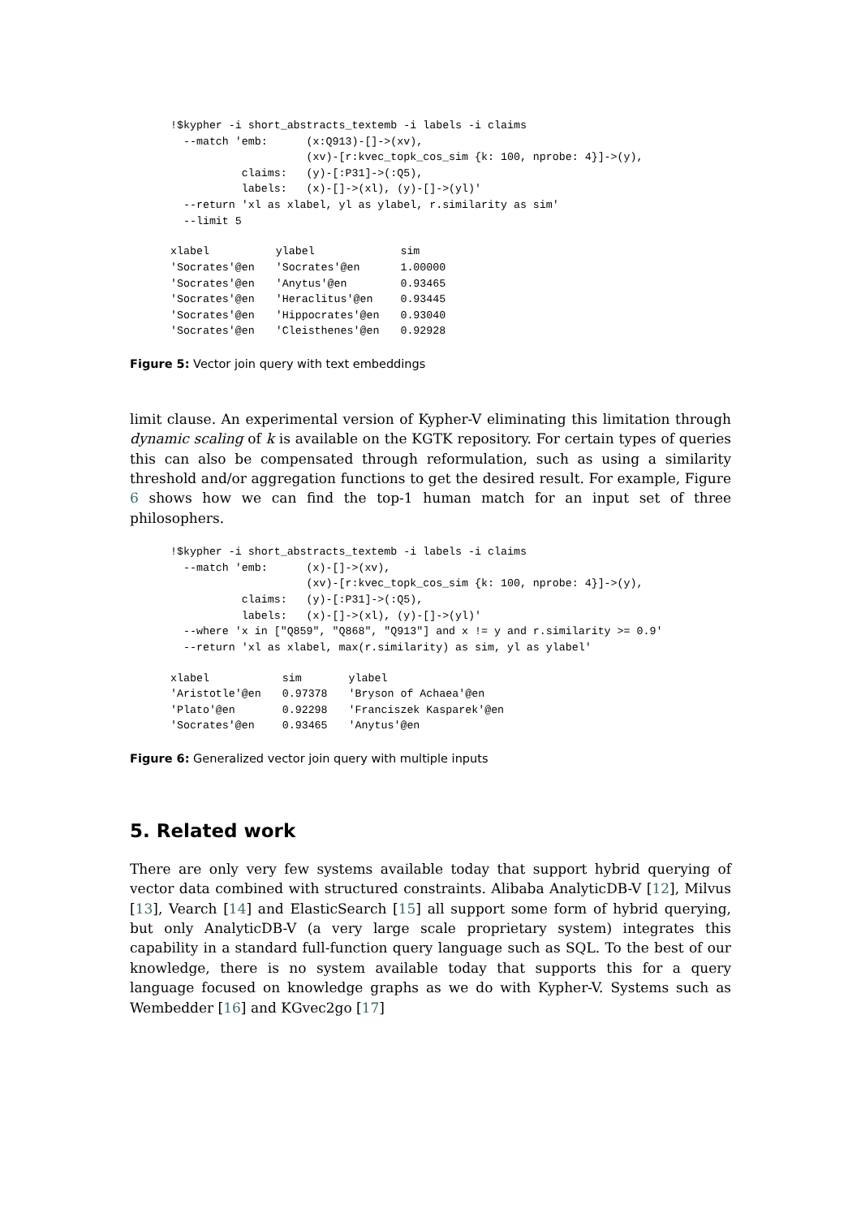!$kypher -i short_abstracts_textemb -i labels -i claims
  --match 'emb:      (x:Q913)-[]->(xv),
                     (xv)-[r:kvec_topk_cos_sim {k: 100, nprobe: 4}]->(y),
           claims:   (y)-[:P31]->(:Q5),
           labels:   (x)-[]->(xl), (y)-[]->(yl)'
  --return 'xl as xlabel, yl as ylabel, r.similarity as sim'
  --limit 5
| xlabel | ylabel | sim |
| --- | --- | --- |
| 'Socrates'@en | 'Socrates'@en | 1.00000 |
| 'Socrates'@en | 'Anytus'@en | 0.93465 |
| 'Socrates'@en | 'Heraclitus'@en | 0.93445 |
| 'Socrates'@en | 'Hippocrates'@en | 0.93040 |
| 'Socrates'@en | 'Cleisthenes'@en | 0.92928 |
Figure 5: Vector join query with text embeddings
limit clause. An experimental version of Kypher-V eliminating this limitation through dynamic scaling of k is available on the KGTK repository. For certain types of queries this can also be compensated through reformulation, such as using a similarity threshold and/or aggregation functions to get the desired result. For example, Figure 6 shows how we can find the top-1 human match for an input set of three philosophers.
!$kypher -i short_abstracts_textemb -i labels -i claims
  --match 'emb:      (x)-[]->(xv),
                     (xv)-[r:kvec_topk_cos_sim {k: 100, nprobe: 4}]->(y),
           claims:   (y)-[:P31]->(:Q5),
           labels:   (x)-[]->(xl), (y)-[]->(yl)'
  --where 'x in ["Q859", "Q868", "Q913"] and x != y and r.similarity >= 0.9'
  --return 'xl as xlabel, max(r.similarity) as sim, yl as ylabel'
| xlabel | sim | ylabel |
| --- | --- | --- |
| 'Aristotle'@en | 0.97378 | 'Bryson of Achaea'@en |
| 'Plato'@en | 0.92298 | 'Franciszek Kasparek'@en |
| 'Socrates'@en | 0.93465 | 'Anytus'@en |
Figure 6: Generalized vector join query with multiple inputs
5. Related work
There are only very few systems available today that support hybrid querying of vector data combined with structured constraints. Alibaba AnalyticDB-V [12], Milvus [13], Vearch [14] and ElasticSearch [15] all support some form of hybrid querying, but only AnalyticDB-V (a very large scale proprietary system) integrates this capability in a standard full-function query language such as SQL. To the best of our knowledge, there is no system available today that supports this for a query language focused on knowledge graphs as we do with Kypher-V. Systems such as Wembedder [16] and KGvec2go [17]